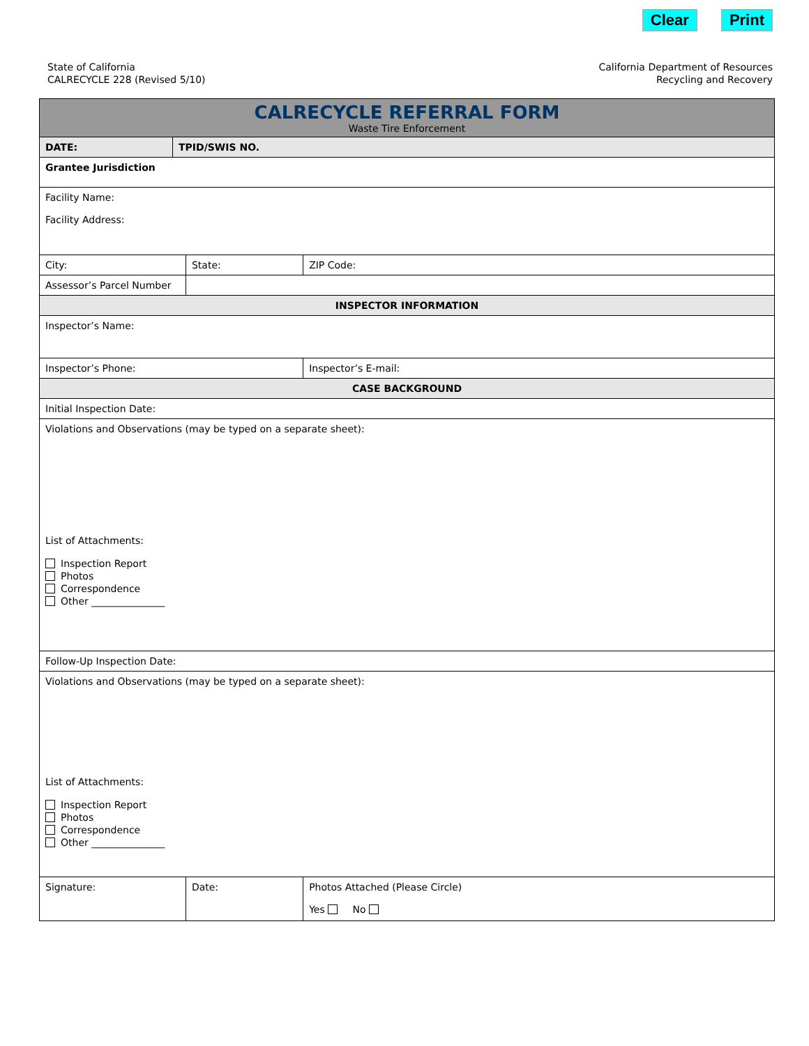Clear Print
State of California
CALRECYCLE 228 (Revised 5/10)
California Department of Resources
Recycling and Recovery
| CALRECYCLE REFERRAL FORM Waste Tire Enforcement | | | | |
| DATE: | TPID/SWIS NO. | | | |
| Grantee Jurisdiction | | | | |
| Facility Name: Facility Address: | | | | |
| City: | | State: | ZIP Code: | |
| Assessor’s Parcel Number | | | | |
| INSPECTOR INFORMATION | | | | |
| Inspector’s Name: | | | | |
| Inspector’s Phone: | | | Inspector’s E-mail: | |
| CASE BACKGROUND | | | | |
| Initial Inspection Date: | | | | |
| Violations and Observations (may be typed on a separate sheet): List of Attachments: Inspection Report Photos Correspondence Other _______________ | | | | |
| Follow-Up Inspection Date: | | | | |
| Violations and Observations (may be typed on a separate sheet): List of Attachments: Inspection Report Photos Correspondence Other _______________ | | | | |
| Signature: | | Date: | | Photos Attached (Please Circle) Yes No |